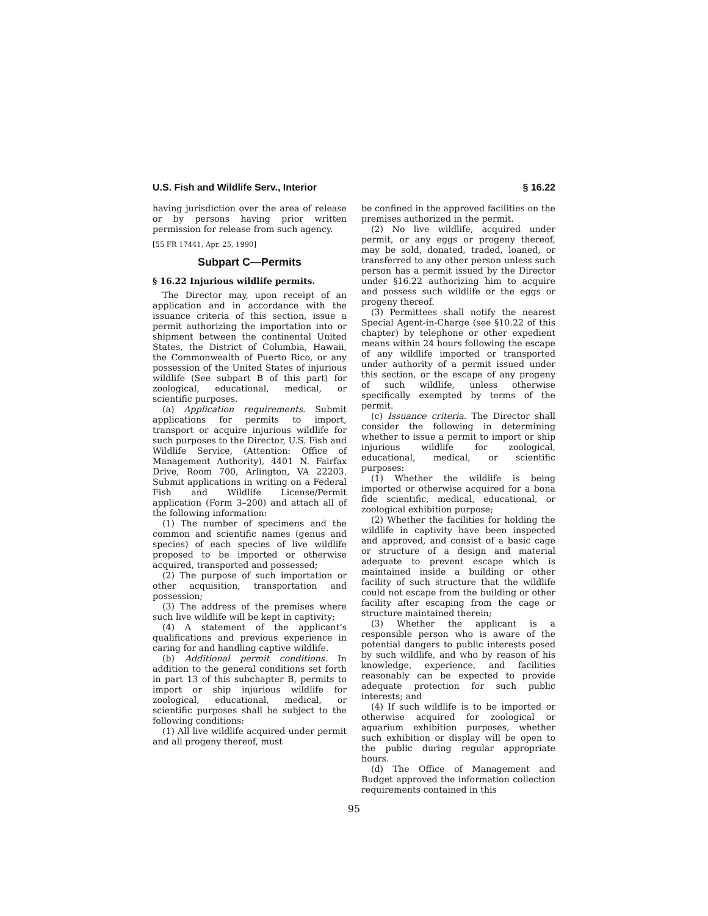U.S. Fish and Wildlife Serv., Interior § 16.22
having jurisdiction over the area of release or by persons having prior written permission for release from such agency.
[55 FR 17441, Apr. 25, 1990]
Subpart C—Permits
§ 16.22 Injurious wildlife permits.
The Director may, upon receipt of an application and in accordance with the issuance criteria of this section, issue a permit authorizing the importation into or shipment between the continental United States, the District of Columbia, Hawaii, the Commonwealth of Puerto Rico, or any possession of the United States of injurious wildlife (See subpart B of this part) for zoological, educational, medical, or scientific purposes.
(a) Application requirements. Submit applications for permits to import, transport or acquire injurious wildlife for such purposes to the Director, U.S. Fish and Wildlife Service, (Attention: Office of Management Authority), 4401 N. Fairfax Drive, Room 700, Arlington, VA 22203. Submit applications in writing on a Federal Fish and Wildlife License/Permit application (Form 3–200) and attach all of the following information:
(1) The number of specimens and the common and scientific names (genus and species) of each species of live wildlife proposed to be imported or otherwise acquired, transported and possessed;
(2) The purpose of such importation or other acquisition, transportation and possession;
(3) The address of the premises where such live wildlife will be kept in captivity;
(4) A statement of the applicant’s qualifications and previous experience in caring for and handling captive wildlife.
(b) Additional permit conditions. In addition to the general conditions set forth in part 13 of this subchapter B, permits to import or ship injurious wildlife for zoological, educational, medical, or scientific purposes shall be subject to the following conditions:
(1) All live wildlife acquired under permit and all progeny thereof, must
be confined in the approved facilities on the premises authorized in the permit.
(2) No live wildlife, acquired under permit, or any eggs or progeny thereof, may be sold, donated, traded, loaned, or transferred to any other person unless such person has a permit issued by the Director under §16.22 authorizing him to acquire and possess such wildlife or the eggs or progeny thereof.
(3) Permittees shall notify the nearest Special Agent-in-Charge (see §10.22 of this chapter) by telephone or other expedient means within 24 hours following the escape of any wildlife imported or transported under authority of a permit issued under this section, or the escape of any progeny of such wildlife, unless otherwise specifically exempted by terms of the permit.
(c) Issuance criteria. The Director shall consider the following in determining whether to issue a permit to import or ship injurious wildlife for zoological, educational, medical, or scientific purposes:
(1) Whether the wildlife is being imported or otherwise acquired for a bona fide scientific, medical, educational, or zoological exhibition purpose;
(2) Whether the facilities for holding the wildlife in captivity have been inspected and approved, and consist of a basic cage or structure of a design and material adequate to prevent escape which is maintained inside a building or other facility of such structure that the wildlife could not escape from the building or other facility after escaping from the cage or structure maintained therein;
(3) Whether the applicant is a responsible person who is aware of the potential dangers to public interests posed by such wildlife, and who by reason of his knowledge, experience, and facilities reasonably can be expected to provide adequate protection for such public interests; and
(4) If such wildlife is to be imported or otherwise acquired for zoological or aquarium exhibition purposes, whether such exhibition or display will be open to the public during regular appropriate hours.
(d) The Office of Management and Budget approved the information collection requirements contained in this
95